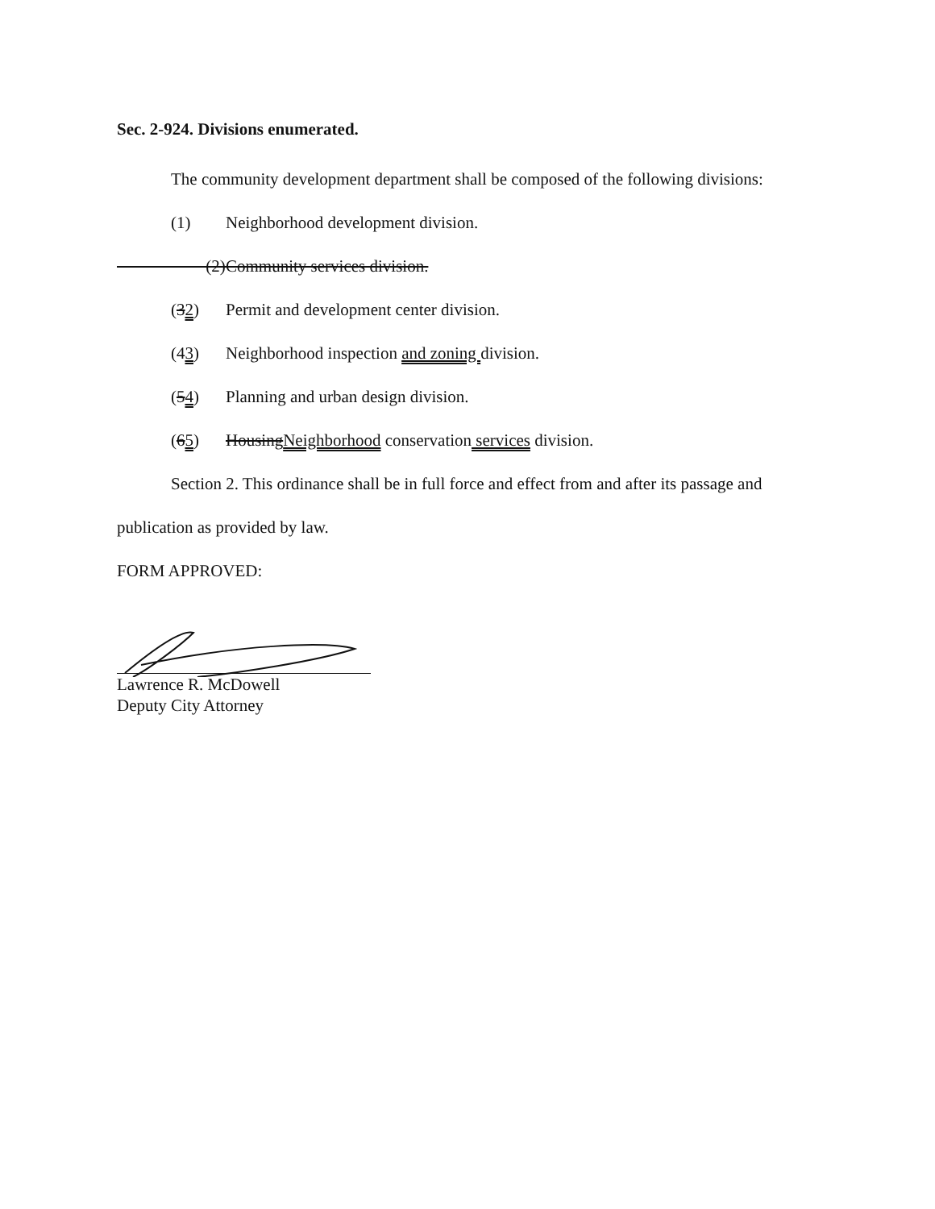Sec. 2-924. Divisions enumerated.
The community development department shall be composed of the following divisions:
(1) Neighborhood development division.
(2) Community services division.
(32) Permit and development center division.
(43) Neighborhood inspection and zoning division.
(54) Planning and urban design division.
(65) HousingNeighborhood conservation services division.
Section 2. This ordinance shall be in full force and effect from and after its passage and
publication as provided by law.
FORM APPROVED:
Lawrence R. McDowell
Deputy City Attorney